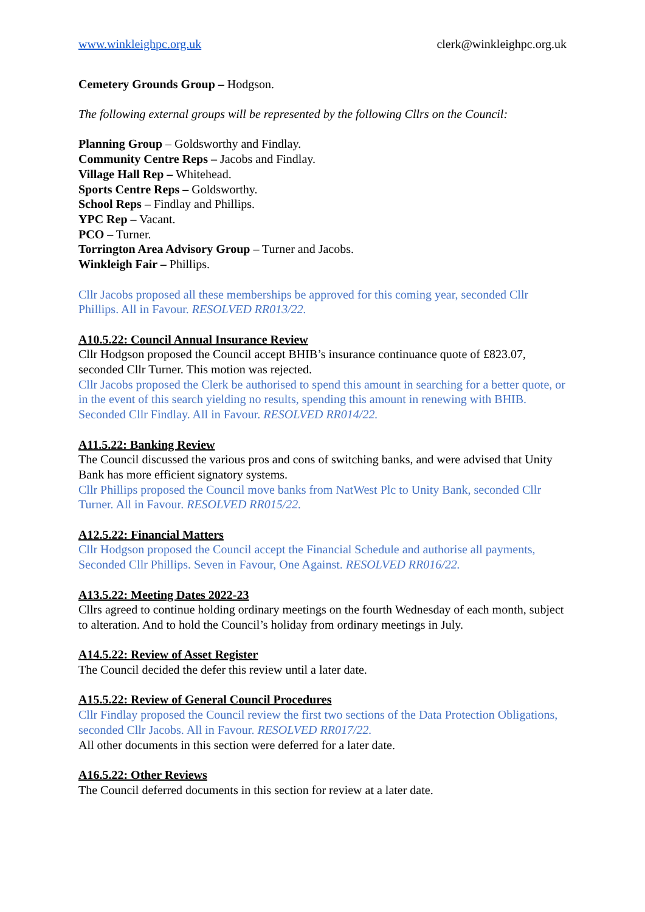www.winkleighpc.org.uk clerk@winkleighpc.org.uk
Cemetery Grounds Group – Hodgson.
The following external groups will be represented by the following Cllrs on the Council:
Planning Group – Goldsworthy and Findlay.
Community Centre Reps – Jacobs and Findlay.
Village Hall Rep – Whitehead.
Sports Centre Reps – Goldsworthy.
School Reps – Findlay and Phillips.
YPC Rep – Vacant.
PCO – Turner.
Torrington Area Advisory Group – Turner and Jacobs.
Winkleigh Fair – Phillips.
Cllr Jacobs proposed all these memberships be approved for this coming year, seconded Cllr Phillips. All in Favour. RESOLVED RR013/22.
A10.5.22: Council Annual Insurance Review
Cllr Hodgson proposed the Council accept BHIB’s insurance continuance quote of £823.07, seconded Cllr Turner. This motion was rejected.
Cllr Jacobs proposed the Clerk be authorised to spend this amount in searching for a better quote, or in the event of this search yielding no results, spending this amount in renewing with BHIB. Seconded Cllr Findlay. All in Favour. RESOLVED RR014/22.
A11.5.22: Banking Review
The Council discussed the various pros and cons of switching banks, and were advised that Unity Bank has more efficient signatory systems.
Cllr Phillips proposed the Council move banks from NatWest Plc to Unity Bank, seconded Cllr Turner. All in Favour. RESOLVED RR015/22.
A12.5.22: Financial Matters
Cllr Hodgson proposed the Council accept the Financial Schedule and authorise all payments, Seconded Cllr Phillips. Seven in Favour, One Against. RESOLVED RR016/22.
A13.5.22: Meeting Dates 2022-23
Cllrs agreed to continue holding ordinary meetings on the fourth Wednesday of each month, subject to alteration. And to hold the Council’s holiday from ordinary meetings in July.
A14.5.22: Review of Asset Register
The Council decided the defer this review until a later date.
A15.5.22: Review of General Council Procedures
Cllr Findlay proposed the Council review the first two sections of the Data Protection Obligations, seconded Cllr Jacobs. All in Favour. RESOLVED RR017/22.
All other documents in this section were deferred for a later date.
A16.5.22: Other Reviews
The Council deferred documents in this section for review at a later date.